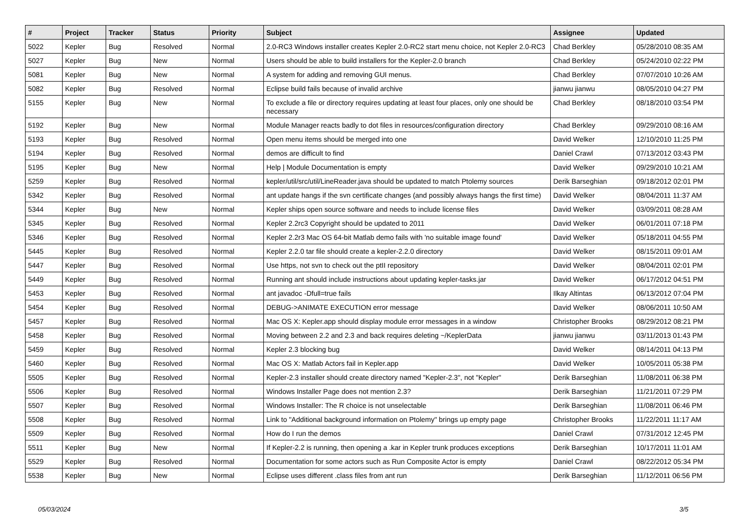| # | Project | Tracker | Status | Priority | Subject | Assignee | Updated |
| --- | --- | --- | --- | --- | --- | --- | --- |
| 5022 | Kepler | Bug | Resolved | Normal | 2.0-RC3 Windows installer creates Kepler 2.0-RC2 start menu choice, not Kepler 2.0-RC3 | Chad Berkley | 05/28/2010 08:35 AM |
| 5027 | Kepler | Bug | New | Normal | Users should be able to build installers for the Kepler-2.0 branch | Chad Berkley | 05/24/2010 02:22 PM |
| 5081 | Kepler | Bug | New | Normal | A system for adding and removing GUI menus. | Chad Berkley | 07/07/2010 10:26 AM |
| 5082 | Kepler | Bug | Resolved | Normal | Eclipse build fails because of invalid archive | jianwu jianwu | 08/05/2010 04:27 PM |
| 5155 | Kepler | Bug | New | Normal | To exclude a file or directory requires updating at least four places, only one should be necessary | Chad Berkley | 08/18/2010 03:54 PM |
| 5192 | Kepler | Bug | New | Normal | Module Manager reacts badly to dot files in resources/configuration directory | Chad Berkley | 09/29/2010 08:16 AM |
| 5193 | Kepler | Bug | Resolved | Normal | Open menu items should be merged into one | David Welker | 12/10/2010 11:25 PM |
| 5194 | Kepler | Bug | Resolved | Normal | demos are difficult to find | Daniel Crawl | 07/13/2012 03:43 PM |
| 5195 | Kepler | Bug | New | Normal | Help / Module Documentation is empty | David Welker | 09/29/2010 10:21 AM |
| 5259 | Kepler | Bug | Resolved | Normal | kepler/util/src/util/LineReader.java should be updated to match Ptolemy sources | Derik Barseghian | 09/18/2012 02:01 PM |
| 5342 | Kepler | Bug | Resolved | Normal | ant update hangs if the svn certificate changes (and possibly always hangs the first time) | David Welker | 08/04/2011 11:37 AM |
| 5344 | Kepler | Bug | New | Normal | Kepler ships open source software and needs to include license files | David Welker | 03/09/2011 08:28 AM |
| 5345 | Kepler | Bug | Resolved | Normal | Kepler 2.2rc3 Copyright should be updated to 2011 | David Welker | 06/01/2011 07:18 PM |
| 5346 | Kepler | Bug | Resolved | Normal | Kepler 2.2r3 Mac OS 64-bit Matlab demo fails with 'no suitable image found' | David Welker | 05/18/2011 04:55 PM |
| 5445 | Kepler | Bug | Resolved | Normal | Kepler 2.2.0 tar file should create a kepler-2.2.0 directory | David Welker | 08/15/2011 09:01 AM |
| 5447 | Kepler | Bug | Resolved | Normal | Use https, not svn to check out the ptII repository | David Welker | 08/04/2011 02:01 PM |
| 5449 | Kepler | Bug | Resolved | Normal | Running ant should include instructions about updating kepler-tasks.jar | David Welker | 06/17/2012 04:51 PM |
| 5453 | Kepler | Bug | Resolved | Normal | ant javadoc -Dfull=true fails | Ilkay Altintas | 06/13/2012 07:04 PM |
| 5454 | Kepler | Bug | Resolved | Normal | DEBUG->ANIMATE EXECUTION error message | David Welker | 08/06/2011 10:50 AM |
| 5457 | Kepler | Bug | Resolved | Normal | Mac OS X: Kepler.app should display module error messages in a window | Christopher Brooks | 08/29/2012 08:21 PM |
| 5458 | Kepler | Bug | Resolved | Normal | Moving between 2.2 and 2.3 and back requires deleting ~/KeplerData | jianwu jianwu | 03/11/2013 01:43 PM |
| 5459 | Kepler | Bug | Resolved | Normal | Kepler 2.3 blocking bug | David Welker | 08/14/2011 04:13 PM |
| 5460 | Kepler | Bug | Resolved | Normal | Mac OS X: Matlab Actors fail in Kepler.app | David Welker | 10/05/2011 05:38 PM |
| 5505 | Kepler | Bug | Resolved | Normal | Kepler-2.3 installer should create directory named "Kepler-2.3", not "Kepler" | Derik Barseghian | 11/08/2011 06:38 PM |
| 5506 | Kepler | Bug | Resolved | Normal | Windows Installer Page does not mention 2.3? | Derik Barseghian | 11/21/2011 07:29 PM |
| 5507 | Kepler | Bug | Resolved | Normal | Windows Installer: The R choice is not unselectable | Derik Barseghian | 11/08/2011 06:46 PM |
| 5508 | Kepler | Bug | Resolved | Normal | Link to "Additional background information on Ptolemy" brings up empty page | Christopher Brooks | 11/22/2011 11:17 AM |
| 5509 | Kepler | Bug | Resolved | Normal | How do I run the demos | Daniel Crawl | 07/31/2012 12:45 PM |
| 5511 | Kepler | Bug | New | Normal | If Kepler-2.2 is running, then opening a .kar in Kepler trunk produces exceptions | Derik Barseghian | 10/17/2011 11:01 AM |
| 5529 | Kepler | Bug | Resolved | Normal | Documentation for some actors such as Run Composite Actor is empty | Daniel Crawl | 08/22/2012 05:34 PM |
| 5538 | Kepler | Bug | New | Normal | Eclipse uses different .class files from ant run | Derik Barseghian | 11/12/2011 06:56 PM |
05/03/2024 3/5